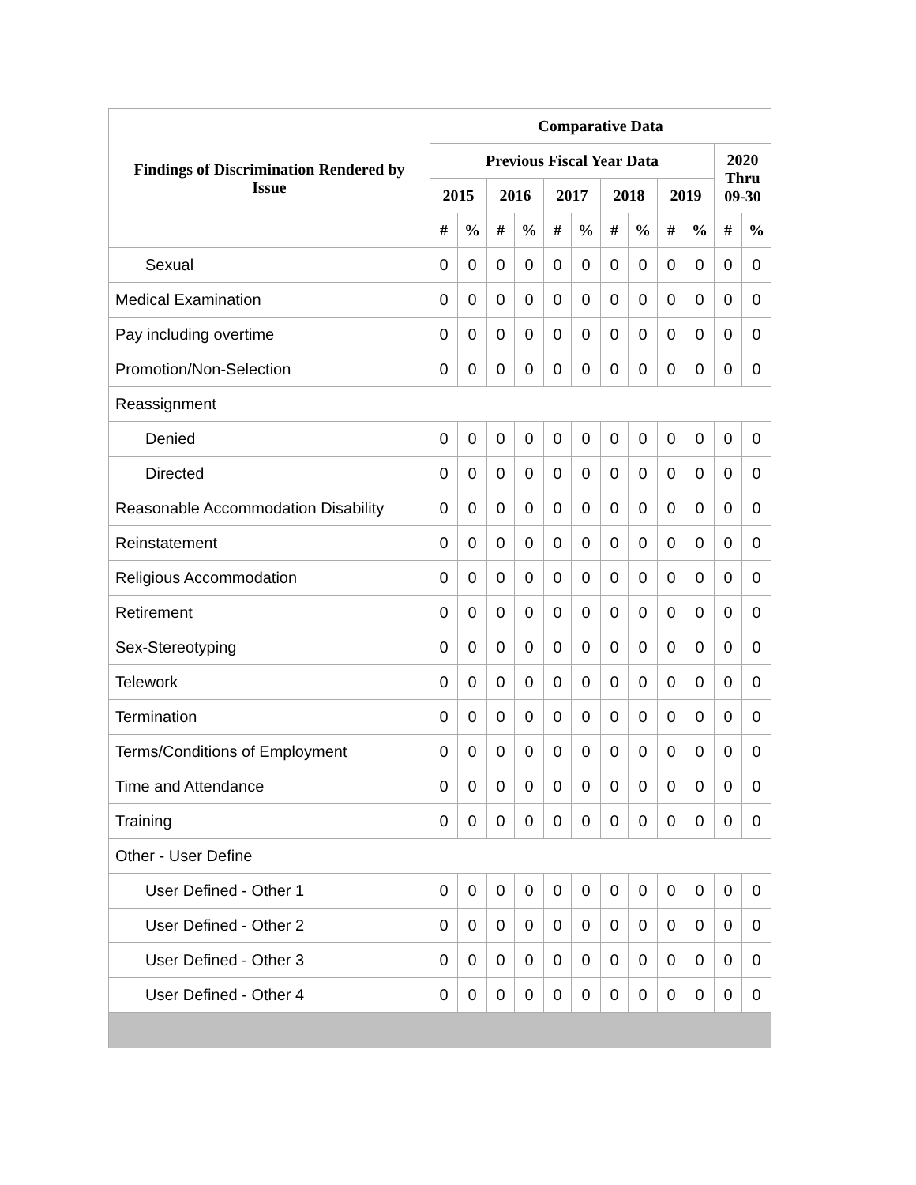| Findings of Discrimination Rendered by Issue | Comparative Data | | | | | | | | | | | |
| --- | --- | --- | --- | --- | --- | --- | --- | --- | --- | --- | --- | --- |
| | Previous Fiscal Year Data | | | | | | | | | | 2020 Thru 09-30 | |
| | 2015 | | 2016 | | 2017 | | 2018 | | 2019 | | | |
| | # | % | # | % | # | % | # | % | # | % | # | % |
| Sexual | 0 | 0 | 0 | 0 | 0 | 0 | 0 | 0 | 0 | 0 | 0 | 0 |
| Medical Examination | 0 | 0 | 0 | 0 | 0 | 0 | 0 | 0 | 0 | 0 | 0 | 0 |
| Pay including overtime | 0 | 0 | 0 | 0 | 0 | 0 | 0 | 0 | 0 | 0 | 0 | 0 |
| Promotion/Non-Selection | 0 | 0 | 0 | 0 | 0 | 0 | 0 | 0 | 0 | 0 | 0 | 0 |
| Reassignment | | | | | | | | | | | | |
| Denied | 0 | 0 | 0 | 0 | 0 | 0 | 0 | 0 | 0 | 0 | 0 | 0 |
| Directed | 0 | 0 | 0 | 0 | 0 | 0 | 0 | 0 | 0 | 0 | 0 | 0 |
| Reasonable Accommodation Disability | 0 | 0 | 0 | 0 | 0 | 0 | 0 | 0 | 0 | 0 | 0 | 0 |
| Reinstatement | 0 | 0 | 0 | 0 | 0 | 0 | 0 | 0 | 0 | 0 | 0 | 0 |
| Religious Accommodation | 0 | 0 | 0 | 0 | 0 | 0 | 0 | 0 | 0 | 0 | 0 | 0 |
| Retirement | 0 | 0 | 0 | 0 | 0 | 0 | 0 | 0 | 0 | 0 | 0 | 0 |
| Sex-Stereotyping | 0 | 0 | 0 | 0 | 0 | 0 | 0 | 0 | 0 | 0 | 0 | 0 |
| Telework | 0 | 0 | 0 | 0 | 0 | 0 | 0 | 0 | 0 | 0 | 0 | 0 |
| Termination | 0 | 0 | 0 | 0 | 0 | 0 | 0 | 0 | 0 | 0 | 0 | 0 |
| Terms/Conditions of Employment | 0 | 0 | 0 | 0 | 0 | 0 | 0 | 0 | 0 | 0 | 0 | 0 |
| Time and Attendance | 0 | 0 | 0 | 0 | 0 | 0 | 0 | 0 | 0 | 0 | 0 | 0 |
| Training | 0 | 0 | 0 | 0 | 0 | 0 | 0 | 0 | 0 | 0 | 0 | 0 |
| Other - User Define | | | | | | | | | | | | |
| User Defined - Other 1 | 0 | 0 | 0 | 0 | 0 | 0 | 0 | 0 | 0 | 0 | 0 | 0 |
| User Defined - Other 2 | 0 | 0 | 0 | 0 | 0 | 0 | 0 | 0 | 0 | 0 | 0 | 0 |
| User Defined - Other 3 | 0 | 0 | 0 | 0 | 0 | 0 | 0 | 0 | 0 | 0 | 0 | 0 |
| User Defined - Other 4 | 0 | 0 | 0 | 0 | 0 | 0 | 0 | 0 | 0 | 0 | 0 | 0 |